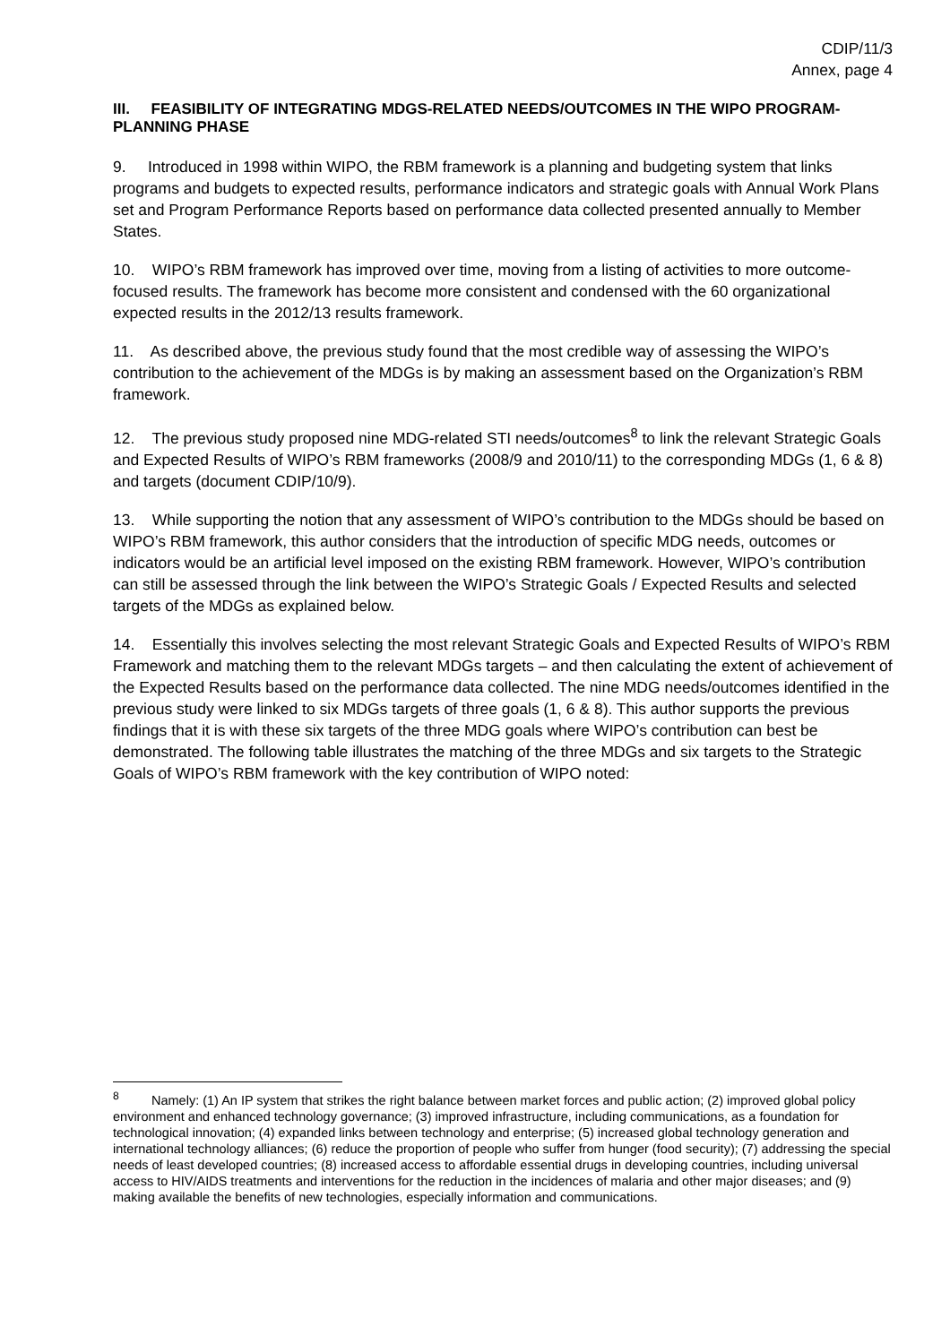CDIP/11/3
Annex, page 4
III. FEASIBILITY OF INTEGRATING MDGS-RELATED NEEDS/OUTCOMES IN THE WIPO PROGRAM-PLANNING PHASE
9. Introduced in 1998 within WIPO, the RBM framework is a planning and budgeting system that links programs and budgets to expected results, performance indicators and strategic goals with Annual Work Plans set and Program Performance Reports based on performance data collected presented annually to Member States.
10. WIPO’s RBM framework has improved over time, moving from a listing of activities to more outcome-focused results. The framework has become more consistent and condensed with the 60 organizational expected results in the 2012/13 results framework.
11. As described above, the previous study found that the most credible way of assessing the WIPO’s contribution to the achievement of the MDGs is by making an assessment based on the Organization’s RBM framework.
12. The previous study proposed nine MDG-related STI needs/outcomes<sup>8</sup> to link the relevant Strategic Goals and Expected Results of WIPO’s RBM frameworks (2008/9 and 2010/11) to the corresponding MDGs (1, 6 & 8) and targets (document CDIP/10/9).
13. While supporting the notion that any assessment of WIPO’s contribution to the MDGs should be based on WIPO’s RBM framework, this author considers that the introduction of specific MDG needs, outcomes or indicators would be an artificial level imposed on the existing RBM framework. However, WIPO’s contribution can still be assessed through the link between the WIPO’s Strategic Goals / Expected Results and selected targets of the MDGs as explained below.
14. Essentially this involves selecting the most relevant Strategic Goals and Expected Results of WIPO’s RBM Framework and matching them to the relevant MDGs targets – and then calculating the extent of achievement of the Expected Results based on the performance data collected. The nine MDG needs/outcomes identified in the previous study were linked to six MDGs targets of three goals (1, 6 & 8). This author supports the previous findings that it is with these six targets of the three MDG goals where WIPO’s contribution can best be demonstrated. The following table illustrates the matching of the three MDGs and six targets to the Strategic Goals of WIPO’s RBM framework with the key contribution of WIPO noted:
<sup>8</sup> Namely: (1) An IP system that strikes the right balance between market forces and public action; (2) improved global policy environment and enhanced technology governance; (3) improved infrastructure, including communications, as a foundation for technological innovation; (4) expanded links between technology and enterprise; (5) increased global technology generation and international technology alliances; (6) reduce the proportion of people who suffer from hunger (food security); (7) addressing the special needs of least developed countries; (8) increased access to affordable essential drugs in developing countries, including universal access to HIV/AIDS treatments and interventions for the reduction in the incidences of malaria and other major diseases; and (9) making available the benefits of new technologies, especially information and communications.